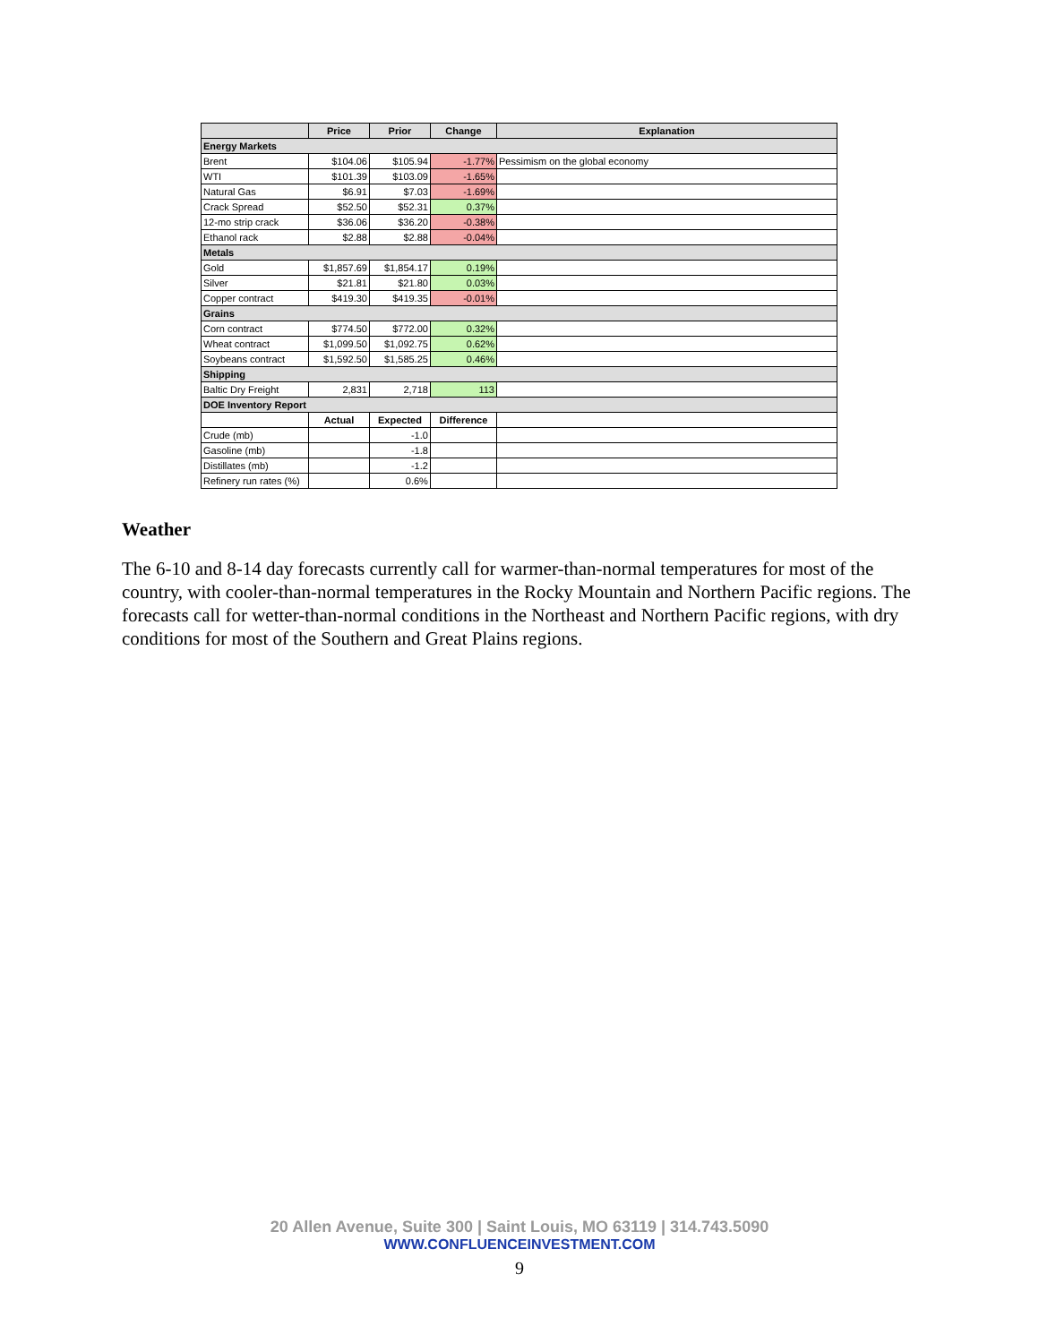| | Price | Prior | Change | Explanation |
| --- | --- | --- | --- | --- |
| Energy Markets | | | | |
| Brent | $104.06 | $105.94 | -1.77% | Pessimism on the global economy |
| WTI | $101.39 | $103.09 | -1.65% | |
| Natural Gas | $6.91 | $7.03 | -1.69% | |
| Crack Spread | $52.50 | $52.31 | 0.37% | |
| 12-mo strip crack | $36.06 | $36.20 | -0.38% | |
| Ethanol rack | $2.88 | $2.88 | -0.04% | |
| Metals | | | | |
| Gold | $1,857.69 | $1,854.17 | 0.19% | |
| Silver | $21.81 | $21.80 | 0.03% | |
| Copper contract | $419.30 | $419.35 | -0.01% | |
| Grains | | | | |
| Corn contract | $774.50 | $772.00 | 0.32% | |
| Wheat contract | $1,099.50 | $1,092.75 | 0.62% | |
| Soybeans contract | $1,592.50 | $1,585.25 | 0.46% | |
| Shipping | | | | |
| Baltic Dry Freight | 2,831 | 2,718 | 113 | |
| DOE Inventory Report | | | | |
| | Actual | Expected | Difference | |
| Crude (mb) | | -1.0 | | |
| Gasoline (mb) | | -1.8 | | |
| Distillates (mb) | | -1.2 | | |
| Refinery run rates (%) | | 0.6% | | |
Weather
The 6-10 and 8-14 day forecasts currently call for warmer-than-normal temperatures for most of the country, with cooler-than-normal temperatures in the Rocky Mountain and Northern Pacific regions. The forecasts call for wetter-than-normal conditions in the Northeast and Northern Pacific regions, with dry conditions for most of the Southern and Great Plains regions.
20 Allen Avenue, Suite 300 | Saint Louis, MO 63119 | 314.743.5090
WWW.CONFLUENCEINVESTMENT.COM
9